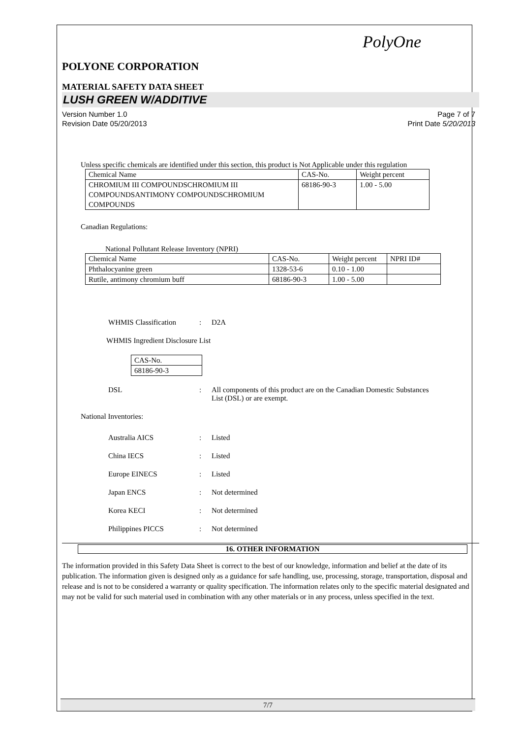PolyOne
POLYONE CORPORATION
MATERIAL SAFETY DATA SHEET
LUSH GREEN W/ADDITIVE
Version Number 1.0
Revision Date 05/20/2013
Page 7 of 7
Print Date 5/20/2013
Unless specific chemicals are identified under this section, this product is Not Applicable under this regulation
| Chemical Name | CAS-No. | Weight percent |
| CHROMIUM III COMPOUNDSCHROMIUM III COMPOUNDSANTIMONY COMPOUNDSCHROMIUM COMPOUNDS | 68186-90-3 | 1.00 - 5.00 |
Canadian Regulations:
National Pollutant Release Inventory (NPRI)
| Chemical Name | CAS-No. | Weight percent | NPRI ID# |
| Phthalocyanine green | 1328-53-6 | 0.10 - 1.00 | |
| Rutile, antimony chromium buff | 68186-90-3 | 1.00 - 5.00 | |
WHMIS Classification : D2A
WHMIS Ingredient Disclosure List
| CAS-No. |
| 68186-90-3 |
DSL : All components of this product are on the Canadian Domestic Substances List (DSL) or are exempt.
National Inventories:
Australia AICS : Listed
China IECS : Listed
Europe EINECS : Listed
Japan ENCS : Not determined
Korea KECI : Not determined
Philippines PICCS : Not determined
16. OTHER INFORMATION
The information provided in this Safety Data Sheet is correct to the best of our knowledge, information and belief at the date of its publication. The information given is designed only as a guidance for safe handling, use, processing, storage, transportation, disposal and release and is not to be considered a warranty or quality specification. The information relates only to the specific material designated and may not be valid for such material used in combination with any other materials or in any process, unless specified in the text.
7/7